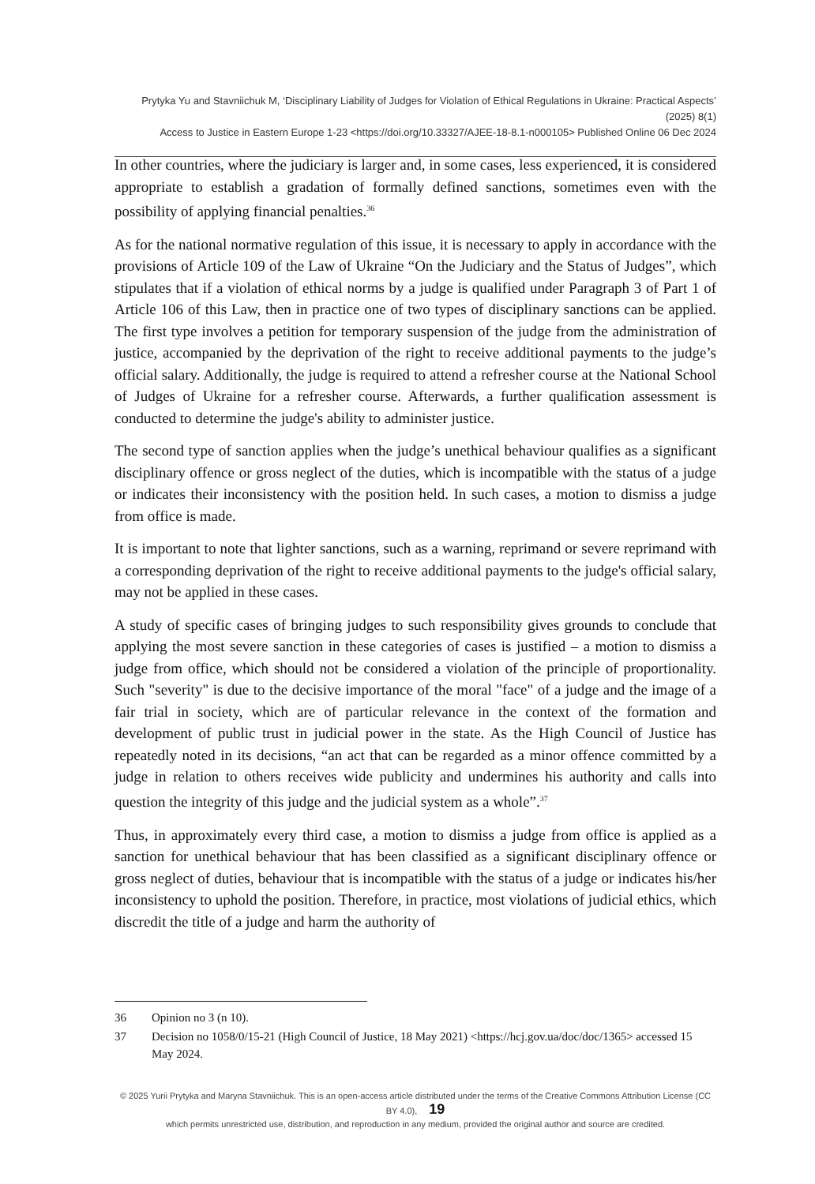Prytyka Yu and Stavniichuk M, ‘Disciplinary Liability of Judges for Violation of Ethical Regulations in Ukraine: Practical Aspects’ (2025) 8(1)
Access to Justice in Eastern Europe 1-23 <https://doi.org/10.33327/AJEE-18-8.1-n000105> Published Online 06 Dec 2024
In other countries, where the judiciary is larger and, in some cases, less experienced, it is considered appropriate to establish a gradation of formally defined sanctions, sometimes even with the possibility of applying financial penalties.<sup>36</sup>
As for the national normative regulation of this issue, it is necessary to apply in accordance with the provisions of Article 109 of the Law of Ukraine “On the Judiciary and the Status of Judges”, which stipulates that if a violation of ethical norms by a judge is qualified under Paragraph 3 of Part 1 of Article 106 of this Law, then in practice one of two types of disciplinary sanctions can be applied. The first type involves a petition for temporary suspension of the judge from the administration of justice, accompanied by the deprivation of the right to receive additional payments to the judge’s official salary. Additionally, the judge is required to attend a refresher course at the National School of Judges of Ukraine for a refresher course. Afterwards, a further qualification assessment is conducted to determine the judge's ability to administer justice.
The second type of sanction applies when the judge’s unethical behaviour qualifies as a significant disciplinary offence or gross neglect of the duties, which is incompatible with the status of a judge or indicates their inconsistency with the position held. In such cases, a motion to dismiss a judge from office is made.
It is important to note that lighter sanctions, such as a warning, reprimand or severe reprimand with a corresponding deprivation of the right to receive additional payments to the judge's official salary, may not be applied in these cases.
A study of specific cases of bringing judges to such responsibility gives grounds to conclude that applying the most severe sanction in these categories of cases is justified – a motion to dismiss a judge from office, which should not be considered a violation of the principle of proportionality. Such "severity" is due to the decisive importance of the moral "face" of a judge and the image of a fair trial in society, which are of particular relevance in the context of the formation and development of public trust in judicial power in the state. As the High Council of Justice has repeatedly noted in its decisions, “an act that can be regarded as a minor offence committed by a judge in relation to others receives wide publicity and undermines his authority and calls into question the integrity of this judge and the judicial system as a whole”.<sup>37</sup>
Thus, in approximately every third case, a motion to dismiss a judge from office is applied as a sanction for unethical behaviour that has been classified as a significant disciplinary offence or gross neglect of duties, behaviour that is incompatible with the status of a judge or indicates his/her inconsistency to uphold the position. Therefore, in practice, most violations of judicial ethics, which discredit the title of a judge and harm the authority of
36 Opinion no 3 (n 10).
37 Decision no 1058/0/15-21 (High Council of Justice, 18 May 2021) <https://hcj.gov.ua/doc/doc/1365> accessed 15 May 2024.
© 2025 Yurii Prytyka and Maryna Stavniichuk. This is an open-access article distributed under the terms of the Creative Commons Attribution License (CC BY 4.0), 19
which permits unrestricted use, distribution, and reproduction in any medium, provided the original author and source are credited.